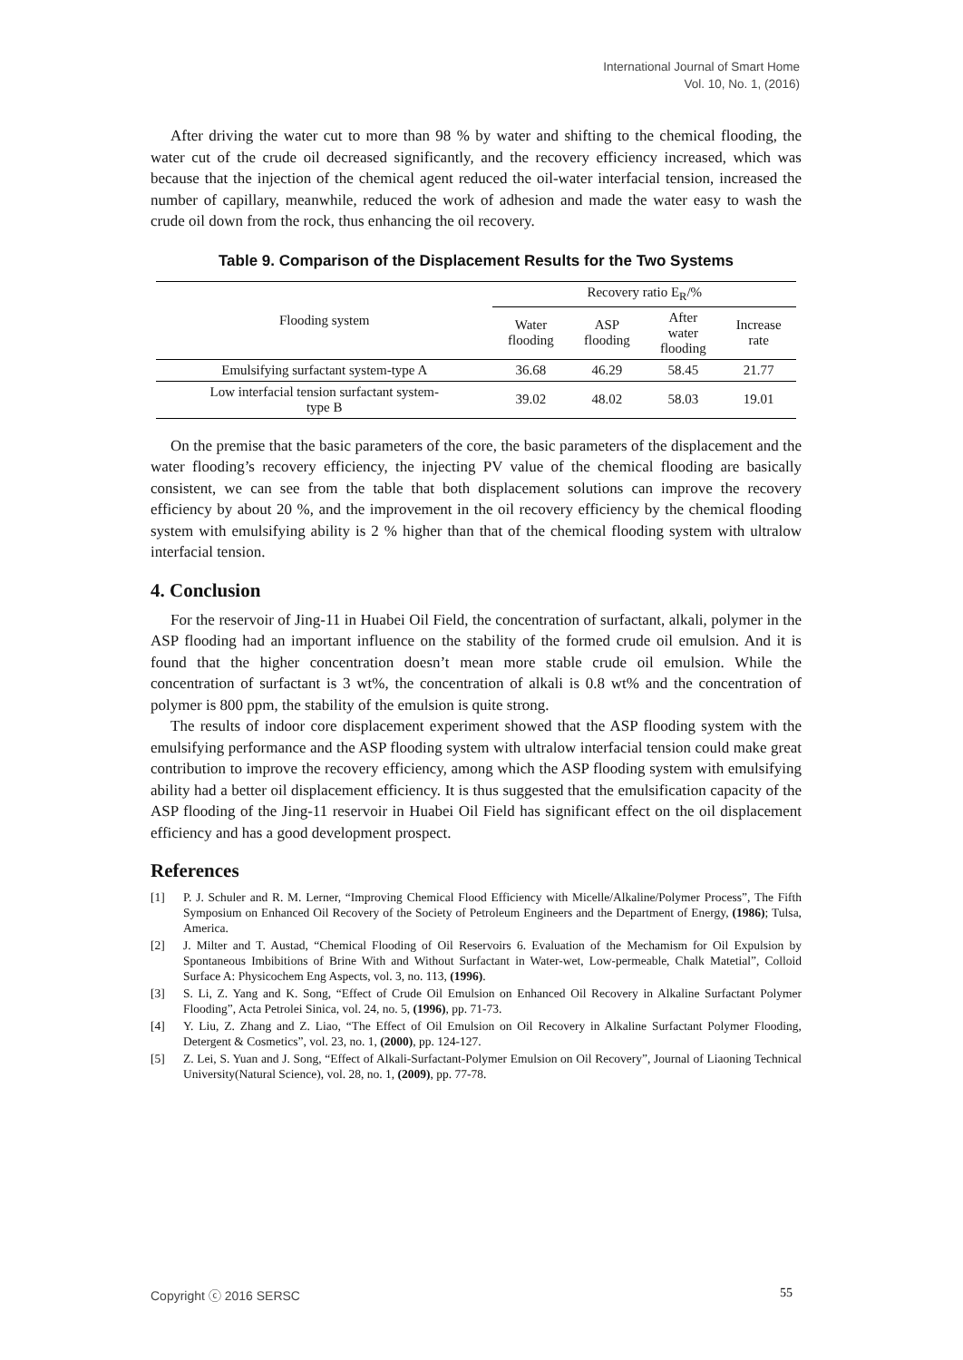International Journal of Smart Home
Vol. 10, No. 1, (2016)
After driving the water cut to more than 98 % by water and shifting to the chemical flooding, the water cut of the crude oil decreased significantly, and the recovery efficiency increased, which was because that the injection of the chemical agent reduced the oil-water interfacial tension, increased the number of capillary, meanwhile, reduced the work of adhesion and made the water easy to wash the crude oil down from the rock, thus enhancing the oil recovery.
Table 9. Comparison of the Displacement Results for the Two Systems
| Flooding system | Recovery ratio E<sub>R</sub>/% | | | |
| --- | --- | --- | --- | --- |
| | Water flooding | ASP flooding | After water flooding | Increase rate |
| Emulsifying surfactant system-type A | 36.68 | 46.29 | 58.45 | 21.77 |
| Low interfacial tension surfactant system- type B | 39.02 | 48.02 | 58.03 | 19.01 |
On the premise that the basic parameters of the core, the basic parameters of the displacement and the water flooding’s recovery efficiency, the injecting PV value of the chemical flooding are basically consistent, we can see from the table that both displacement solutions can improve the recovery efficiency by about 20 %, and the improvement in the oil recovery efficiency by the chemical flooding system with emulsifying ability is 2 % higher than that of the chemical flooding system with ultralow interfacial tension.
4. Conclusion
For the reservoir of Jing-11 in Huabei Oil Field, the concentration of surfactant, alkali, polymer in the ASP flooding had an important influence on the stability of the formed crude oil emulsion. And it is found that the higher concentration doesn’t mean more stable crude oil emulsion. While the concentration of surfactant is 3 wt%, the concentration of alkali is 0.8 wt% and the concentration of polymer is 800 ppm, the stability of the emulsion is quite strong.
The results of indoor core displacement experiment showed that the ASP flooding system with the emulsifying performance and the ASP flooding system with ultralow interfacial tension could make great contribution to improve the recovery efficiency, among which the ASP flooding system with emulsifying ability had a better oil displacement efficiency. It is thus suggested that the emulsification capacity of the ASP flooding of the Jing-11 reservoir in Huabei Oil Field has significant effect on the oil displacement efficiency and has a good development prospect.
References
[1] P. J. Schuler and R. M. Lerner, “Improving Chemical Flood Efficiency with Micelle/Alkaline/Polymer Process”, The Fifth Symposium on Enhanced Oil Recovery of the Society of Petroleum Engineers and the Department of Energy, (1986); Tulsa, America.
[2] J. Milter and T. Austad, “Chemical Flooding of Oil Reservoirs 6. Evaluation of the Mechamism for Oil Expulsion by Spontaneous Imbibitions of Brine With and Without Surfactant in Water-wet, Low-permeable, Chalk Matetial”, Colloid Surface A: Physicochem Eng Aspects, vol. 3, no. 113, (1996).
[3] S. Li, Z. Yang and K. Song, “Effect of Crude Oil Emulsion on Enhanced Oil Recovery in Alkaline Surfactant Polymer Flooding”, Acta Petrolei Sinica, vol. 24, no. 5, (1996), pp. 71-73.
[4] Y. Liu, Z. Zhang and Z. Liao, “The Effect of Oil Emulsion on Oil Recovery in Alkaline Surfactant Polymer Flooding, Detergent & Cosmetics”, vol. 23, no. 1, (2000), pp. 124-127.
[5] Z. Lei, S. Yuan and J. Song, “Effect of Alkali-Surfactant-Polymer Emulsion on Oil Recovery”, Journal of Liaoning Technical University(Natural Science), vol. 28, no. 1, (2009), pp. 77-78.
Copyright ⓒ 2016 SERSC 55